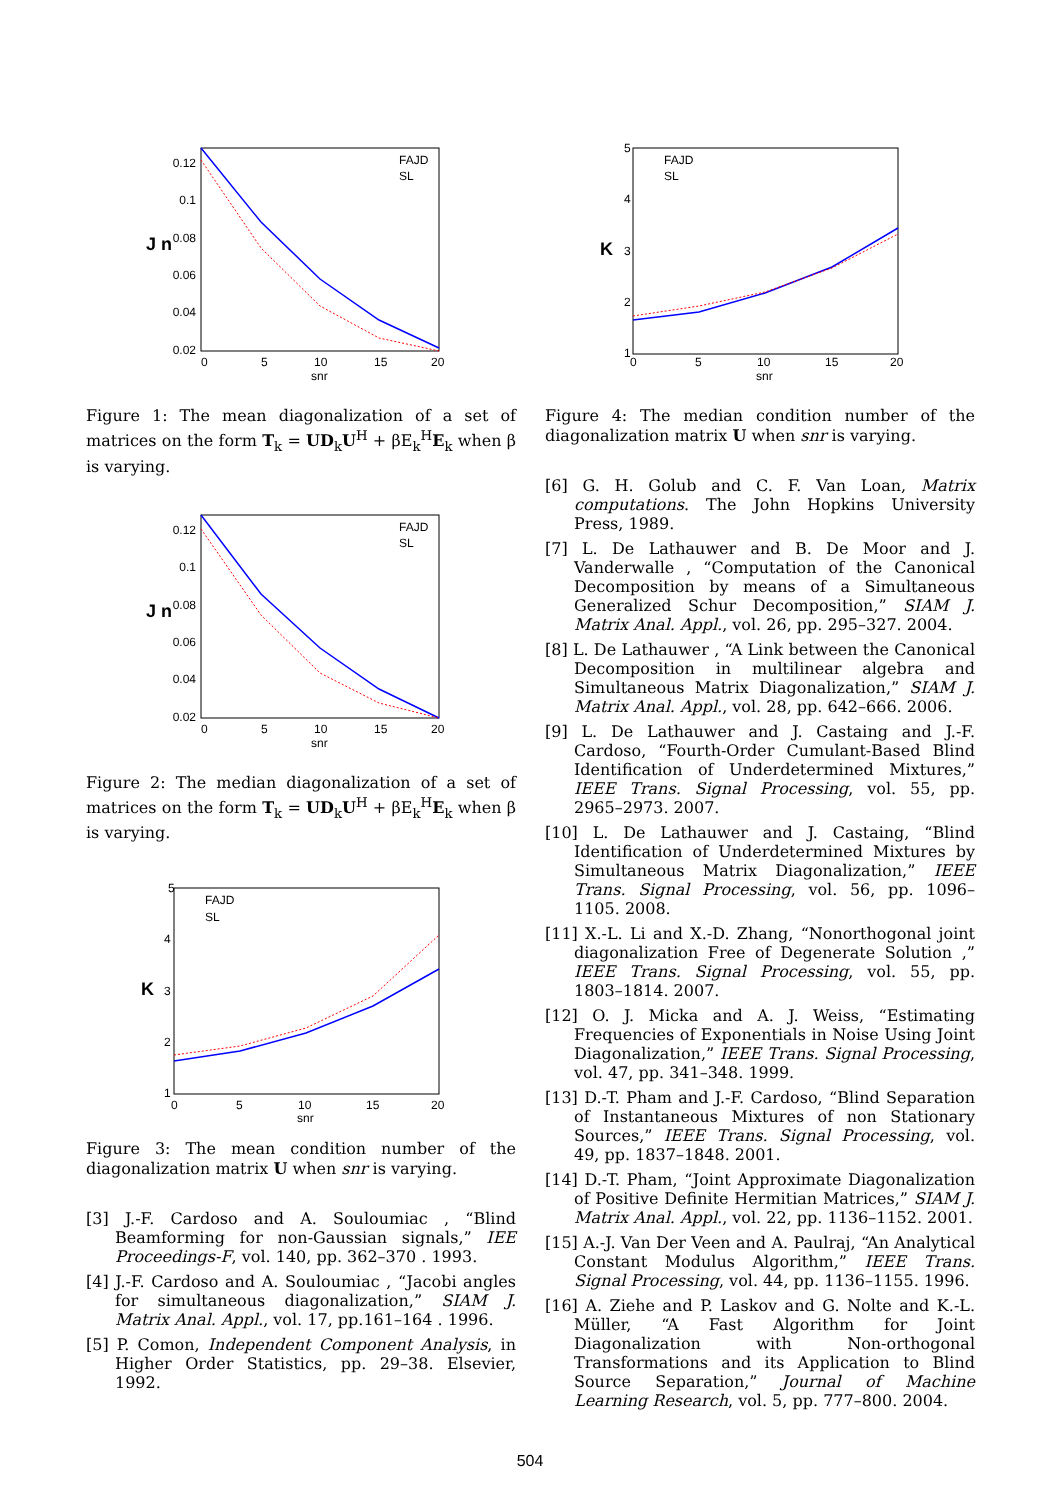0.12
0.1
0.08
0.06
0.04
0.02
0
5
10
15
20
snr
J n
FAJD
SL
Figure 1: The mean diagonalization of a set of matrices on the form T<sub>k</sub> = UD<sub>k</sub>U<sup>H</sup> + βE<sub>k</sub><sup>H</sup>E<sub>k</sub> when β is varying.
0.12
0.1
0.08
0.06
0.04
0.02
0
5
10
15
20
snr
J n
FAJD
SL
Figure 2: The median diagonalization of a set of matrices on the form T<sub>k</sub> = UD<sub>k</sub>U<sup>H</sup> + βE<sub>k</sub><sup>H</sup>E<sub>k</sub> when β is varying.
5
4
3
2
1
0
5
10
15
20
snr
K
FAJD
SL
Figure 3: The mean condition number of the diagonalization matrix U when snr is varying.
[3] J.-F. Cardoso and A. Souloumiac , “Blind Beamforming for non-Gaussian signals,” IEE Proceedings-F, vol. 140, pp. 362–370 . 1993.
[4] J.-F. Cardoso and A. Souloumiac , “Jacobi angles for simultaneous diagonalization,” SIAM J. Matrix Anal. Appl., vol. 17, pp.161–164 . 1996.
[5] P. Comon, Independent Component Analysis, in Higher Order Statistics, pp. 29–38. Elsevier, 1992.
5
4
3
2
1
0
5
10
15
20
snr
K
FAJD
SL
Figure 4: The median condition number of the diagonalization matrix U when snr is varying.
[6] G. H. Golub and C. F. Van Loan, Matrix computations. The John Hopkins University Press, 1989.
[7] L. De Lathauwer and B. De Moor and J. Vanderwalle , “Computation of the Canonical Decomposition by means of a Simultaneous Generalized Schur Decomposition,” SIAM J. Matrix Anal. Appl., vol. 26, pp. 295–327. 2004.
[8] L. De Lathauwer , “A Link between the Canonical Decomposition in multilinear algebra and Simultaneous Matrix Diagonalization,” SIAM J. Matrix Anal. Appl., vol. 28, pp. 642–666. 2006.
[9] L. De Lathauwer and J. Castaing and J.-F. Cardoso, “Fourth-Order Cumulant-Based Blind Identification of Underdetermined Mixtures,” IEEE Trans. Signal Processing, vol. 55, pp. 2965–2973. 2007.
[10] L. De Lathauwer and J. Castaing, “Blind Identification of Underdetermined Mixtures by Simultaneous Matrix Diagonalization,” IEEE Trans. Signal Processing, vol. 56, pp. 1096–1105. 2008.
[11] X.-L. Li and X.-D. Zhang, “Nonorthogonal joint diagonalization Free of Degenerate Solution ,” IEEE Trans. Signal Processing, vol. 55, pp. 1803–1814. 2007.
[12] O. J. Micka and A. J. Weiss, “Estimating Frequencies of Exponentials in Noise Using Joint Diagonalization,” IEEE Trans. Signal Processing, vol. 47, pp. 341–348. 1999.
[13] D.-T. Pham and J.-F. Cardoso, “Blind Separation of Instantaneous Mixtures of non Stationary Sources,” IEEE Trans. Signal Processing, vol. 49, pp. 1837–1848. 2001.
[14] D.-T. Pham, “Joint Approximate Diagonalization of Positive Definite Hermitian Matrices,” SIAM J. Matrix Anal. Appl., vol. 22, pp. 1136–1152. 2001.
[15] A.-J. Van Der Veen and A. Paulraj, “An Analytical Constant Modulus Algorithm,” IEEE Trans. Signal Processing, vol. 44, pp. 1136–1155. 1996.
[16] A. Ziehe and P. Laskov and G. Nolte and K.-L. Müller, “A Fast Algorithm for Joint Diagonalization with Non-orthogonal Transformations and its Application to Blind Source Separation,” Journal of Machine Learning Research, vol. 5, pp. 777–800. 2004.
504